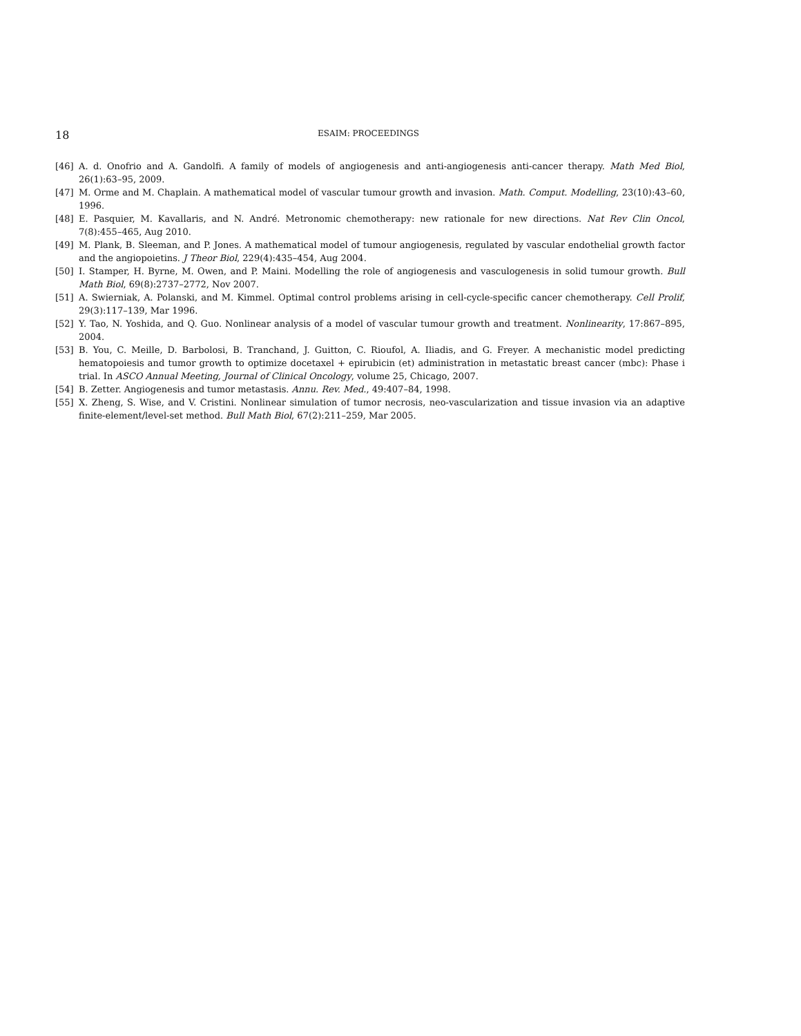18 ESAIM: PROCEEDINGS
[46] A. d. Onofrio and A. Gandolfi. A family of models of angiogenesis and anti-angiogenesis anti-cancer therapy. Math Med Biol, 26(1):63–95, 2009.
[47] M. Orme and M. Chaplain. A mathematical model of vascular tumour growth and invasion. Math. Comput. Modelling, 23(10):43–60, 1996.
[48] E. Pasquier, M. Kavallaris, and N. André. Metronomic chemotherapy: new rationale for new directions. Nat Rev Clin Oncol, 7(8):455–465, Aug 2010.
[49] M. Plank, B. Sleeman, and P. Jones. A mathematical model of tumour angiogenesis, regulated by vascular endothelial growth factor and the angiopoietins. J Theor Biol, 229(4):435–454, Aug 2004.
[50] I. Stamper, H. Byrne, M. Owen, and P. Maini. Modelling the role of angiogenesis and vasculogenesis in solid tumour growth. Bull Math Biol, 69(8):2737–2772, Nov 2007.
[51] A. Swierniak, A. Polanski, and M. Kimmel. Optimal control problems arising in cell-cycle-specific cancer chemotherapy. Cell Prolif, 29(3):117–139, Mar 1996.
[52] Y. Tao, N. Yoshida, and Q. Guo. Nonlinear analysis of a model of vascular tumour growth and treatment. Nonlinearity, 17:867–895, 2004.
[53] B. You, C. Meille, D. Barbolosi, B. Tranchand, J. Guitton, C. Rioufol, A. Iliadis, and G. Freyer. A mechanistic model predicting hematopoiesis and tumor growth to optimize docetaxel + epirubicin (et) administration in metastatic breast cancer (mbc): Phase i trial. In ASCO Annual Meeting, Journal of Clinical Oncology, volume 25, Chicago, 2007.
[54] B. Zetter. Angiogenesis and tumor metastasis. Annu. Rev. Med., 49:407–84, 1998.
[55] X. Zheng, S. Wise, and V. Cristini. Nonlinear simulation of tumor necrosis, neo-vascularization and tissue invasion via an adaptive finite-element/level-set method. Bull Math Biol, 67(2):211–259, Mar 2005.